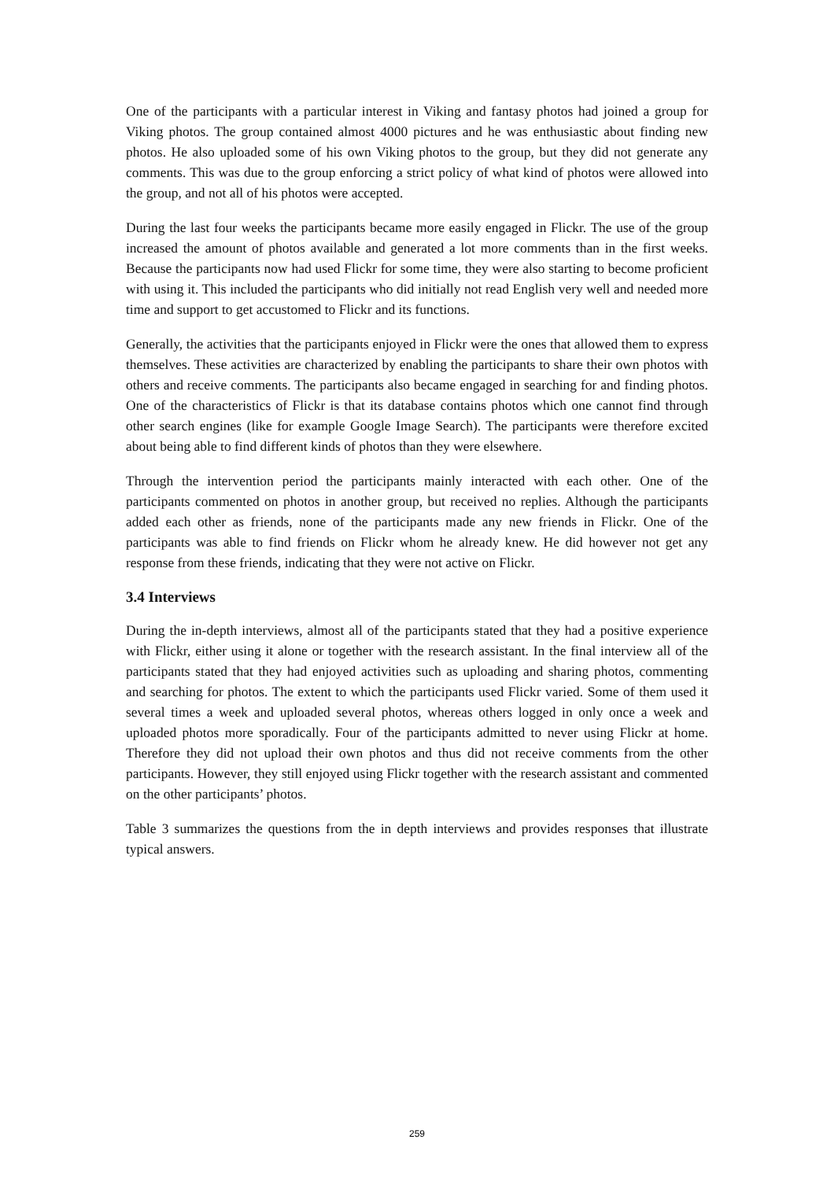One of the participants with a particular interest in Viking and fantasy photos had joined a group for Viking photos. The group contained almost 4000 pictures and he was enthusiastic about finding new photos. He also uploaded some of his own Viking photos to the group, but they did not generate any comments. This was due to the group enforcing a strict policy of what kind of photos were allowed into the group, and not all of his photos were accepted.
During the last four weeks the participants became more easily engaged in Flickr. The use of the group increased the amount of photos available and generated a lot more comments than in the first weeks. Because the participants now had used Flickr for some time, they were also starting to become proficient with using it. This included the participants who did initially not read English very well and needed more time and support to get accustomed to Flickr and its functions.
Generally, the activities that the participants enjoyed in Flickr were the ones that allowed them to express themselves. These activities are characterized by enabling the participants to share their own photos with others and receive comments. The participants also became engaged in searching for and finding photos. One of the characteristics of Flickr is that its database contains photos which one cannot find through other search engines (like for example Google Image Search). The participants were therefore excited about being able to find different kinds of photos than they were elsewhere.
Through the intervention period the participants mainly interacted with each other. One of the participants commented on photos in another group, but received no replies. Although the participants added each other as friends, none of the participants made any new friends in Flickr. One of the participants was able to find friends on Flickr whom he already knew. He did however not get any response from these friends, indicating that they were not active on Flickr.
3.4 Interviews
During the in-depth interviews, almost all of the participants stated that they had a positive experience with Flickr, either using it alone or together with the research assistant. In the final interview all of the participants stated that they had enjoyed activities such as uploading and sharing photos, commenting and searching for photos. The extent to which the participants used Flickr varied. Some of them used it several times a week and uploaded several photos, whereas others logged in only once a week and uploaded photos more sporadically. Four of the participants admitted to never using Flickr at home. Therefore they did not upload their own photos and thus did not receive comments from the other participants. However, they still enjoyed using Flickr together with the research assistant and commented on the other participants’ photos.
Table 3 summarizes the questions from the in depth interviews and provides responses that illustrate typical answers.
259